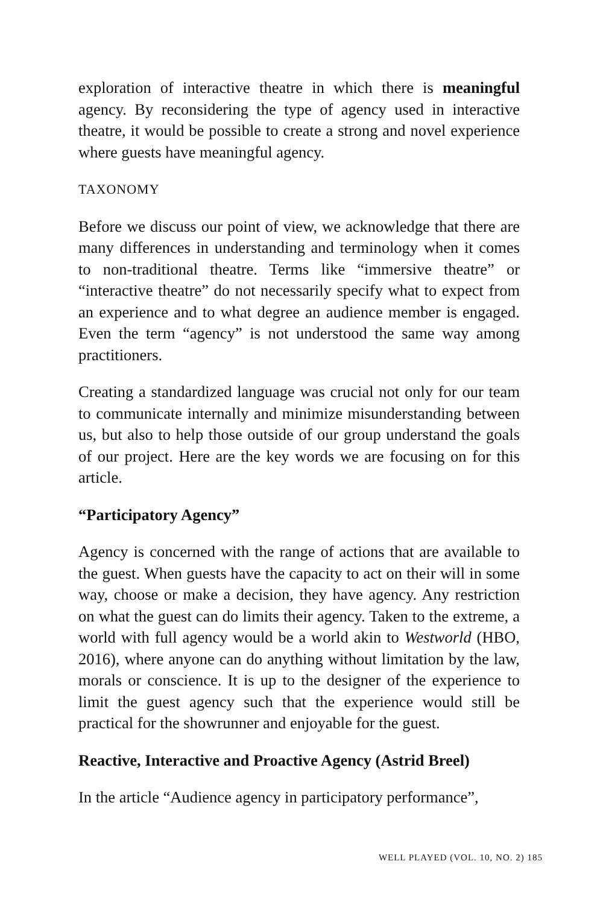exploration of interactive theatre in which there is meaningful agency. By reconsidering the type of agency used in interactive theatre, it would be possible to create a strong and novel experience where guests have meaningful agency.
TAXONOMY
Before we discuss our point of view, we acknowledge that there are many differences in understanding and terminology when it comes to non-traditional theatre. Terms like “immersive theatre” or “interactive theatre” do not necessarily specify what to expect from an experience and to what degree an audience member is engaged. Even the term “agency” is not understood the same way among practitioners.
Creating a standardized language was crucial not only for our team to communicate internally and minimize misunderstanding between us, but also to help those outside of our group understand the goals of our project. Here are the key words we are focusing on for this article.
“Participatory Agency”
Agency is concerned with the range of actions that are available to the guest. When guests have the capacity to act on their will in some way, choose or make a decision, they have agency. Any restriction on what the guest can do limits their agency. Taken to the extreme, a world with full agency would be a world akin to Westworld (HBO, 2016), where anyone can do anything without limitation by the law, morals or conscience. It is up to the designer of the experience to limit the guest agency such that the experience would still be practical for the showrunner and enjoyable for the guest.
Reactive, Interactive and Proactive Agency (Astrid Breel)
In the article “Audience agency in participatory performance”,
WELL PLAYED (VOL. 10, NO. 2) 185